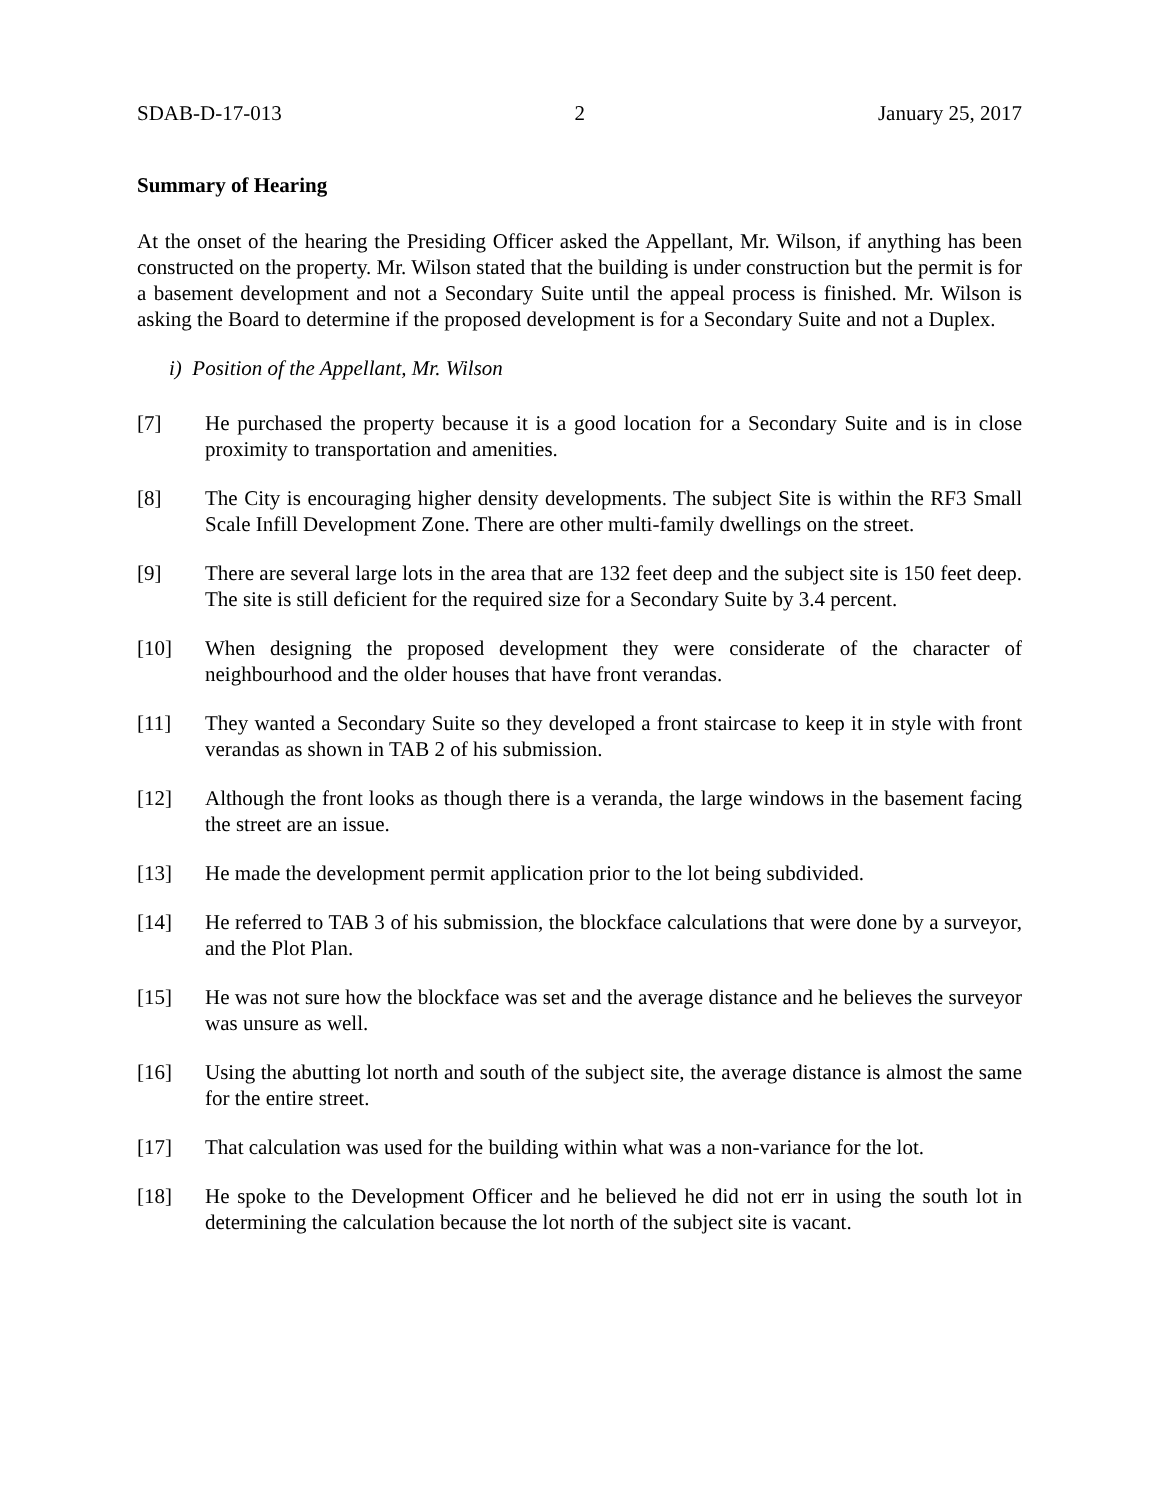SDAB-D-17-013 2 January 25, 2017
Summary of Hearing
At the onset of the hearing the Presiding Officer asked the Appellant, Mr. Wilson, if anything has been constructed on the property. Mr. Wilson stated that the building is under construction but the permit is for a basement development and not a Secondary Suite until the appeal process is finished. Mr. Wilson is asking the Board to determine if the proposed development is for a Secondary Suite and not a Duplex.
i) Position of the Appellant, Mr. Wilson
[7] He purchased the property because it is a good location for a Secondary Suite and is in close proximity to transportation and amenities.
[8] The City is encouraging higher density developments. The subject Site is within the RF3 Small Scale Infill Development Zone. There are other multi-family dwellings on the street.
[9] There are several large lots in the area that are 132 feet deep and the subject site is 150 feet deep. The site is still deficient for the required size for a Secondary Suite by 3.4 percent.
[10] When designing the proposed development they were considerate of the character of neighbourhood and the older houses that have front verandas.
[11] They wanted a Secondary Suite so they developed a front staircase to keep it in style with front verandas as shown in TAB 2 of his submission.
[12] Although the front looks as though there is a veranda, the large windows in the basement facing the street are an issue.
[13] He made the development permit application prior to the lot being subdivided.
[14] He referred to TAB 3 of his submission, the blockface calculations that were done by a surveyor, and the Plot Plan.
[15] He was not sure how the blockface was set and the average distance and he believes the surveyor was unsure as well.
[16] Using the abutting lot north and south of the subject site, the average distance is almost the same for the entire street.
[17] That calculation was used for the building within what was a non-variance for the lot.
[18] He spoke to the Development Officer and he believed he did not err in using the south lot in determining the calculation because the lot north of the subject site is vacant.